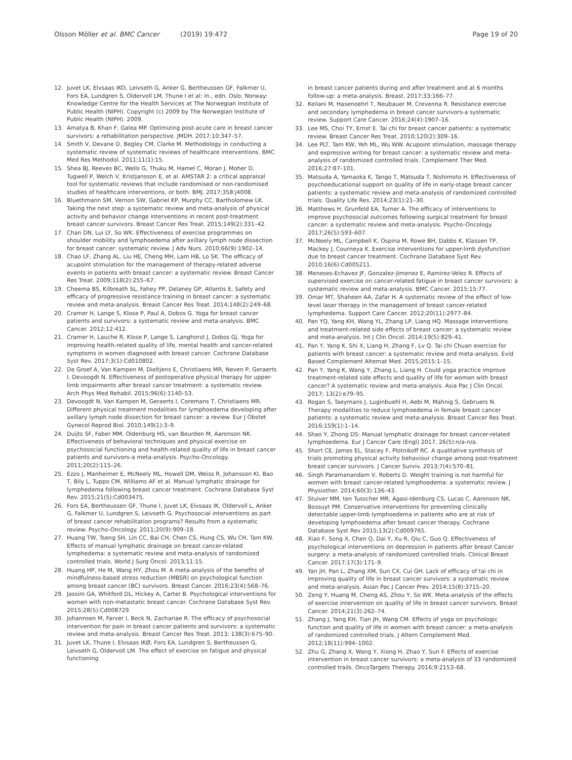Olsson Möller et al. BMC Cancer (2019) 19:472 Page 19 of 20
12. Juvet LK, Elvsaas IKO, Leivseth G, Anker G, Bertheussen GF, Falkmer U, Fors EA, Lundgren S, Oldervoll LM, Thune I et al: In., edn. Oslo, Norway: Knowledge Centre for the Health Services at The Norwegian Institute of Public Health (NIPH). Copyright (c) 2009 by The Norwegian Institute of Public Health (NIPH). 2009.
13. Amatya B, Khan F, Galea MP. Optimizing post-acute care in breast cancer survivors: a rehabilitation perspective. JMDH. 2017;10:347–57.
14. Smith V, Devane D, Begley CM, Clarke M. Methodology in conducting a systematic review of systematic reviews of healthcare interventions. BMC Med Res Methodol. 2011;11(1):15.
15. Shea BJ, Reeves BC, Wells G, Thuku M, Hamel C, Moran J, Moher D, Tugwell P, Welch V, Kristjansson E, et al. AMSTAR 2: a critical appraisal tool for systematic reviews that include randomised or non-randomised studies of healthcare interventions, or both. BMJ. 2017;358:j4008.
16. Bluethmann SM, Vernon SW, Gabriel KP, Murphy CC, Bartholomew LK. Taking the next step: a systematic review and meta-analysis of physical activity and behavior change interventions in recent post-treatment breast cancer survivors. Breast Cancer Res Treat. 2015;149(2):331–42.
17. Chan DN, Lui LY, So WK. Effectiveness of exercise programmes on shoulder mobility and lymphoedema after axillary lymph node dissection for breast cancer: systematic review. J Adv Nurs. 2010;66(9):1902–14.
18. Chao LF, Zhang AL, Liu HE, Cheng MH, Lam HB, Lo SK. The efficacy of acupoint stimulation for the management of therapy-related adverse events in patients with breast cancer: a systematic review. Breast Cancer Res Treat. 2009;118(2):255–67.
19. Cheema BS, Kilbreath SL, Fahey PP, Delaney GP, Atlantis E. Safety and efficacy of progressive resistance training in breast cancer: a systematic review and meta-analysis. Breast Cancer Res Treat. 2014;148(2):249–68.
20. Cramer H, Lange S, Klose P, Paul A, Dobos G. Yoga for breast cancer patients and survivors: a systematic review and meta-analysis. BMC Cancer. 2012;12:412.
21. Cramer H, Lauche R, Klose P, Lange S, Langhorst J, Dobos GJ. Yoga for improving health-related quality of life, mental health and cancer-related symptoms in women diagnosed with breast cancer. Cochrane Database Syst Rev. 2017;3(1):Cd010802.
22. De Groef A, Van Kampen M, Dieltjens E, Christiaens MR, Neven P, Geraerts I, Devoogdt N. Effectiveness of postoperative physical therapy for upper-limb impairments after breast cancer treatment: a systematic review. Arch Phys Med Rehabil. 2015;96(6):1140–53.
23. Devoogdt N, Van Kampen M, Geraerts I, Coremans T, Christiaens MR. Different physical treatment modalities for lymphoedema developing after axillary lymph node dissection for breast cancer: a review. Eur J Obstet Gynecol Reprod Biol. 2010;149(1):3–9.
24. Duijts SF, Faber MM, Oldenburg HS, van Beurden M, Aaronson NK. Effectiveness of behavioral techniques and physical exercise on psychosocial functioning and health-related quality of life in breast cancer patients and survivors-a meta-analysis. Psycho-Oncology. 2011;20(2):115–26.
25. Ezzo J, Manheimer E, McNeely ML, Howell DM, Weiss R, Johansson KI, Bao T, Bily L, Tuppo CM, Williams AF et al. Manual lymphatic drainage for lymphedema following breast cancer treatment. Cochrane Database Syst Rev. 2015;21(5):Cd003475.
26. Fors EA, Bertheussen GF, Thune I, Juvet LK, Elvsaas IK, Oldervoll L, Anker G, Falkmer U, Lundgren S, Leivseth G. Psychosocial interventions as part of breast cancer rehabilitation programs? Results from a systematic review. Psycho-Oncology. 2011;20(9):909–18.
27. Huang TW, Tseng SH, Lin CC, Bai CH, Chen CS, Hung CS, Wu CH, Tam KW. Effects of manual lymphatic drainage on breast cancer-related lymphedema: a systematic review and meta-analysis of randomized controlled trials. World J Surg Oncol. 2013;11:15.
28. Huang HP, He M, Wang HY, Zhou M. A meta-analysis of the benefits of mindfulness-based stress reduction (MBSR) on psychological function among breast cancer (BC) survivors. Breast Cancer. 2016;23(4):568–76.
29. Jassim GA, Whitford DL, Hickey A, Carter B. Psychological interventions for women with non-metastatic breast cancer. Cochrane Database Syst Rev. 2015;28(5):Cd008729.
30. Johannsen M, Farver I, Beck N, Zachariae R. The efficacy of psychosocial intervention for pain in breast cancer patients and survivors: a systematic review and meta-analysis. Breast Cancer Res Treat. 2013; 138(3):675–90.
31. Juvet LK, Thune I, Elvsaas IKØ, Fors EA, Lundgren S, Bertheussen G, Leivseth G, Oldervoll LM. The effect of exercise on fatigue and physical functioning
in breast cancer patients during and after treatment and at 6 months follow-up: a meta-analysis. Breast. 2017;33:166–77.
32. Keilani M, Hasenoehrl T, Neubauer M, Crevenna R. Resistance exercise and secondary lymphedema in breast cancer survivors-a systematic review. Support Care Cancer. 2016;24(4):1907–16.
33. Lee MS, Choi TY, Ernst E. Tai chi for breast cancer patients: a systematic review. Breast Cancer Res Treat. 2010;120(2):309–16.
34. Lee PLT, Tam KW, Yeh ML, Wu WW. Acupoint stimulation, massage therapy and expressive writing for breast cancer: a systematic review and meta-analysis of randomized controlled trials. Complement Ther Med. 2016;27:87–101.
35. Matsuda A, Yamaoka K, Tango T, Matsuda T, Nishimoto H. Effectiveness of psychoeducational support on quality of life in early-stage breast cancer patients: a systematic review and meta-analysis of randomized controlled trials. Quality Life Res. 2014;23(1):21–30.
36. Matthews H, Grunfeld EA, Turner A. The efficacy of interventions to improve psychosocial outcomes following surgical treatment for breast cancer: a systematic review and meta-analysis. Psycho-Oncology. 2017;26(5):593–607.
37. McNeely ML, Campbell K, Ospina M, Rowe BH, Dabbs K, Klassen TP, Mackey J, Courneya K. Exercise interventions for upper-limb dysfunction due to breast cancer treatment. Cochrane Database Syst Rev. 2010;16(6):Cd005211.
38. Meneses-Echavez JF, Gonzalez-Jimenez E, Ramirez-Velez R. Effects of supervised exercise on cancer-related fatigue in breast cancer survivors: a systematic review and meta-analysis. BMC Cancer. 2015;15:77.
39. Omar MT, Shaheen AA, Zafar H. A systematic review of the effect of low-level laser therapy in the management of breast cancer-related lymphedema. Support Care Cancer. 2012;20(11):2977–84.
40. Pan YQ, Yang KH, Wang YL, Zhang LP, Liang HQ. Massage interventions and treatment-related side effects of breast cancer: a systematic review and meta-analysis. Int J Clin Oncol. 2014;19(5):829–41.
41. Pan Y, Yang K, Shi X, Liang H, Zhang F, Lv Q. Tai chi Chuan exercise for patients with breast cancer: a systematic review and meta-analysis. Evid Based Complement Alternat Med. 2015;2015:1–15.
42. Pan Y, Yang K, Wang Y, Zhang L, Liang H. Could yoga practice improve treatment-related side effects and quality of life for women with breast cancer? A systematic review and meta-analysis. Asia Pac J Clin Oncol. 2017; 13(2):e79–95.
43. Rogan S, Taeymans J, Luginbuehl H, Aebi M, Mahnig S, Gebruers N. Therapy modalities to reduce lymphoedema in female breast cancer patients: a systematic review and meta-analysis. Breast Cancer Res Treat. 2016;159(1):1–14.
44. Shao Y, Zhong DS: Manual lymphatic drainage for breast cancer-related lymphoedema. Eur J Cancer Care (Engl) 2017, 26(5):n/a-n/a.
45. Short CE, James EL, Stacey F, Plotnikoff RC. A qualitative synthesis of trials promoting physical activity behaviour change among post-treatment breast cancer survivors. J Cancer Surviv. 2013;7(4):570–81.
46. Singh Paramanandam V, Roberts D. Weight training is not harmful for women with breast cancer-related lymphoedema: a systematic review. J Physiother. 2014;60(3):136–43.
47. Stuiver MM, ten Tusscher MR, Agasi-Idenburg CS, Lucas C, Aaronson NK, Bossuyt PM. Conservative interventions for preventing clinically detectable upper-limb lymphoedema in patients who are at risk of developing lymphoedema after breast cancer therapy. Cochrane Database Syst Rev 2015;13(2):Cd009765.
48. Xiao F, Song X, Chen Q, Dai Y, Xu R, Qiu C, Guo Q. Effectiveness of psychological interventions on depression in patients after breast Cancer surgery: a meta-analysis of randomized controlled trials. Clinical Breast Cancer. 2017;17(3):171–9.
49. Yan JH, Pan L, Zhang XM, Sun CX, Cui GH. Lack of efficacy of tai chi in improving quality of life in breast cancer survivors: a systematic review and meta-analysis. Asian Pac J Cancer Prev. 2014;15(8):3715–20.
50. Zeng Y, Huang M, Cheng AS, Zhou Y, So WK. Meta-analysis of the effects of exercise intervention on quality of life in breast cancer survivors. Breast Cancer. 2014;21(3):262–74.
51. Zhang J, Yang KH, Tian JH, Wang CM. Effects of yoga on psychologic function and quality of life in women with breast cancer: a meta-analysis of randomized controlled trials. J Altern Complement Med. 2012;18(11):994–1002.
52. Zhu G, Zhang X, Wang Y, Xiong H, Zhao Y, Sun F. Effects of exercise intervention in breast cancer survivors: a meta-analysis of 33 randomized controlled trails. OncoTargets Therapy. 2016;9:2153–68.